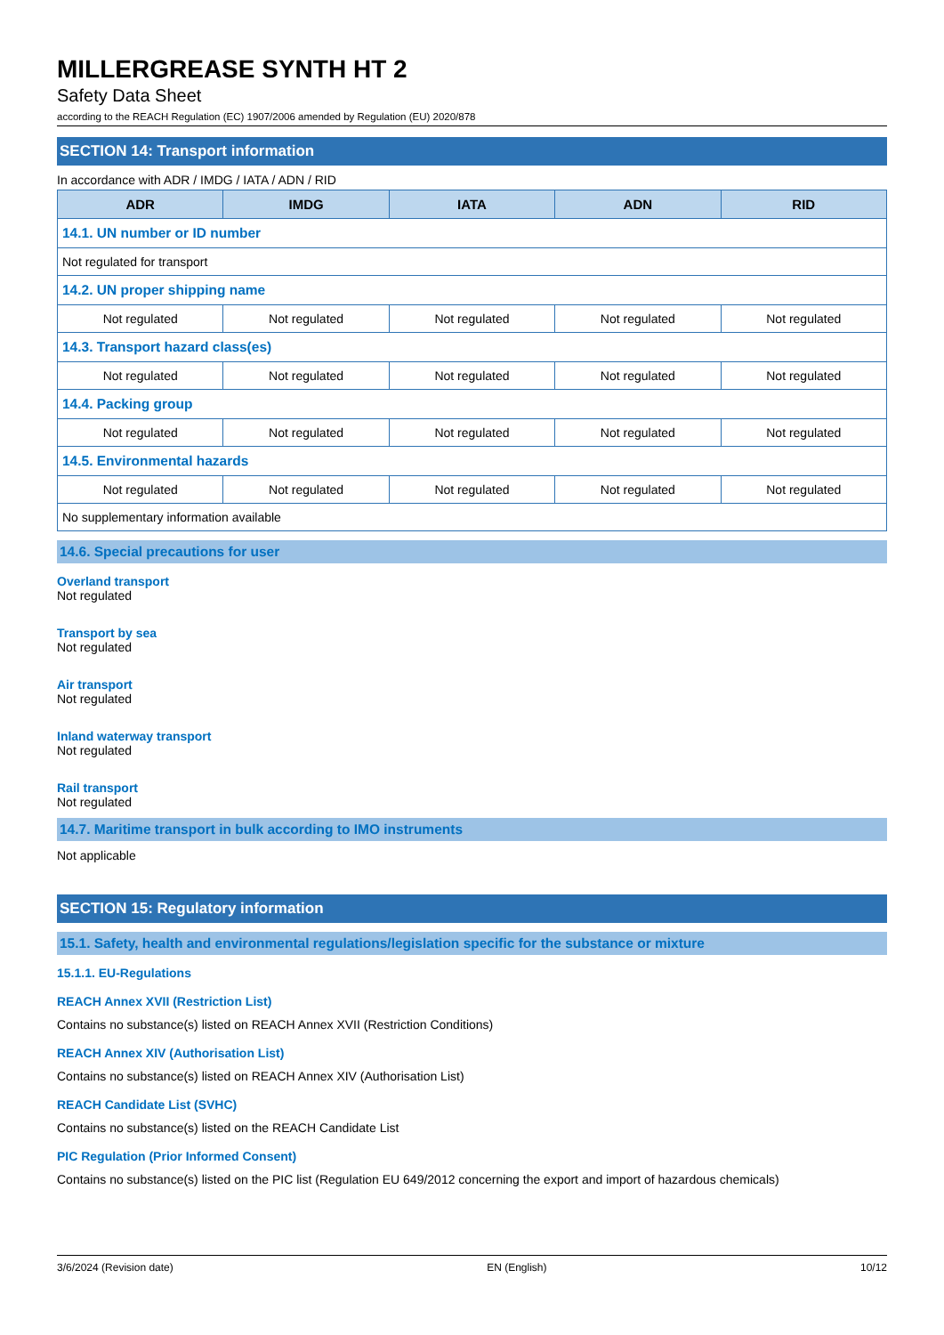MILLERGREASE SYNTH HT 2
Safety Data Sheet
according to the REACH Regulation (EC) 1907/2006 amended by Regulation (EU) 2020/878
SECTION 14: Transport information
In accordance with ADR / IMDG / IATA / ADN / RID
| ADR | IMDG | IATA | ADN | RID |
| --- | --- | --- | --- | --- |
| 14.1. UN number or ID number | | | | |
| Not regulated for transport | | | | |
| 14.2. UN proper shipping name | | | | |
| Not regulated | Not regulated | Not regulated | Not regulated | Not regulated |
| 14.3. Transport hazard class(es) | | | | |
| Not regulated | Not regulated | Not regulated | Not regulated | Not regulated |
| 14.4. Packing group | | | | |
| Not regulated | Not regulated | Not regulated | Not regulated | Not regulated |
| 14.5. Environmental hazards | | | | |
| Not regulated | Not regulated | Not regulated | Not regulated | Not regulated |
| No supplementary information available | | | | |
14.6. Special precautions for user
Overland transport
Not regulated
Transport by sea
Not regulated
Air transport
Not regulated
Inland waterway transport
Not regulated
Rail transport
Not regulated
14.7. Maritime transport in bulk according to IMO instruments
Not applicable
SECTION 15: Regulatory information
15.1. Safety, health and environmental regulations/legislation specific for the substance or mixture
15.1.1. EU-Regulations
REACH Annex XVII (Restriction List)
Contains no substance(s) listed on REACH Annex XVII (Restriction Conditions)
REACH Annex XIV (Authorisation List)
Contains no substance(s) listed on REACH Annex XIV (Authorisation List)
REACH Candidate List (SVHC)
Contains no substance(s) listed on the REACH Candidate List
PIC Regulation (Prior Informed Consent)
Contains no substance(s) listed on the PIC list (Regulation EU 649/2012 concerning the export and import of hazardous chemicals)
3/6/2024 (Revision date) EN (English) 10/12